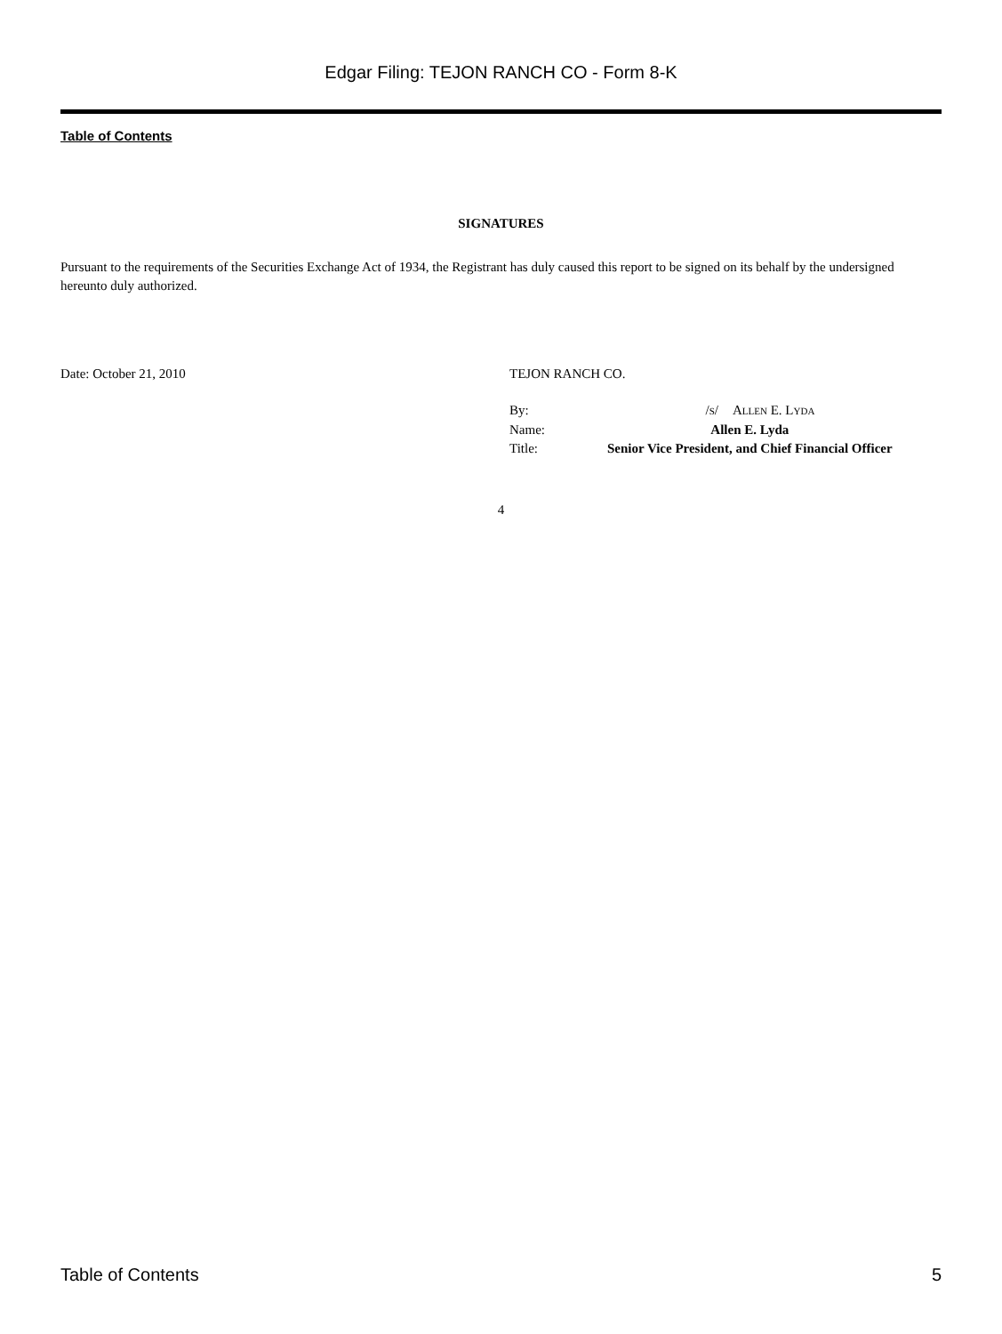Edgar Filing: TEJON RANCH CO - Form 8-K
Table of Contents
SIGNATURES
Pursuant to the requirements of the Securities Exchange Act of 1934, the Registrant has duly caused this report to be signed on its behalf by the undersigned hereunto duly authorized.
Date: October 21, 2010 TEJON RANCH CO.
| By: | / S / | A LLEN E. L YDA |
| Name: | Allen E. Lyda | |
| Title: | Senior Vice President, and Chief Financial Officer | |
4
Table of Contents 5